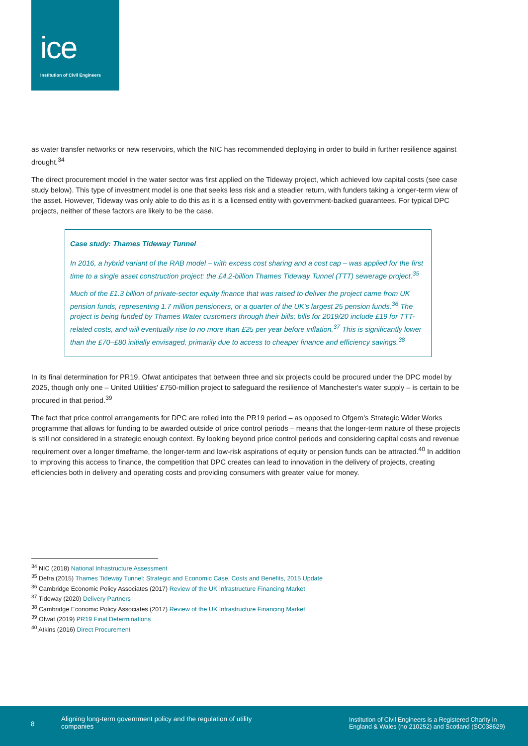ice
Institution of Civil Engineers
as water transfer networks or new reservoirs, which the NIC has recommended deploying in order to build in further resilience against drought.<sup>34</sup>
The direct procurement model in the water sector was first applied on the Tideway project, which achieved low capital costs (see case study below). This type of investment model is one that seeks less risk and a steadier return, with funders taking a longer-term view of the asset. However, Tideway was only able to do this as it is a licensed entity with government-backed guarantees. For typical DPC projects, neither of these factors are likely to be the case.
Case study: Thames Tideway Tunnel
In 2016, a hybrid variant of the RAB model – with excess cost sharing and a cost cap – was applied for the first time to a single asset construction project: the £4.2-billion Thames Tideway Tunnel (TTT) sewerage project.<sup>35</sup>
Much of the £1.3 billion of private-sector equity finance that was raised to deliver the project came from UK pension funds, representing 1.7 million pensioners, or a quarter of the UK's largest 25 pension funds.<sup>36</sup> The project is being funded by Thames Water customers through their bills; bills for 2019/20 include £19 for TTT-related costs, and will eventually rise to no more than £25 per year before inflation.<sup>37</sup> This is significantly lower than the £70–£80 initially envisaged, primarily due to access to cheaper finance and efficiency savings.<sup>38</sup>
In its final determination for PR19, Ofwat anticipates that between three and six projects could be procured under the DPC model by 2025, though only one – United Utilities' £750-million project to safeguard the resilience of Manchester's water supply – is certain to be procured in that period.<sup>39</sup>
The fact that price control arrangements for DPC are rolled into the PR19 period – as opposed to Ofgem's Strategic Wider Works programme that allows for funding to be awarded outside of price control periods – means that the longer-term nature of these projects is still not considered in a strategic enough context. By looking beyond price control periods and considering capital costs and revenue requirement over a longer timeframe, the longer-term and low-risk aspirations of equity or pension funds can be attracted.<sup>40</sup> In addition to improving this access to finance, the competition that DPC creates can lead to innovation in the delivery of projects, creating efficiencies both in delivery and operating costs and providing consumers with greater value for money.
<sup>34</sup> NIC (2018) National Infrastructure Assessment
<sup>35</sup> Defra (2015) Thames Tideway Tunnel: Strategic and Economic Case, Costs and Benefits, 2015 Update
<sup>36</sup> Cambridge Economic Policy Associates (2017) Review of the UK Infrastructure Financing Market
<sup>37</sup> Tideway (2020) Delivery Partners
<sup>38</sup> Cambridge Economic Policy Associates (2017) Review of the UK Infrastructure Financing Market
<sup>39</sup> Ofwat (2019) PR19 Final Determinations
<sup>40</sup> Atkins (2016) Direct Procurement
8
Aligning long-term government policy and the regulation of utility companies
Institution of Civil Engineers is a Registered Charity in England & Wales (no 210252) and Scotland (SC038629)